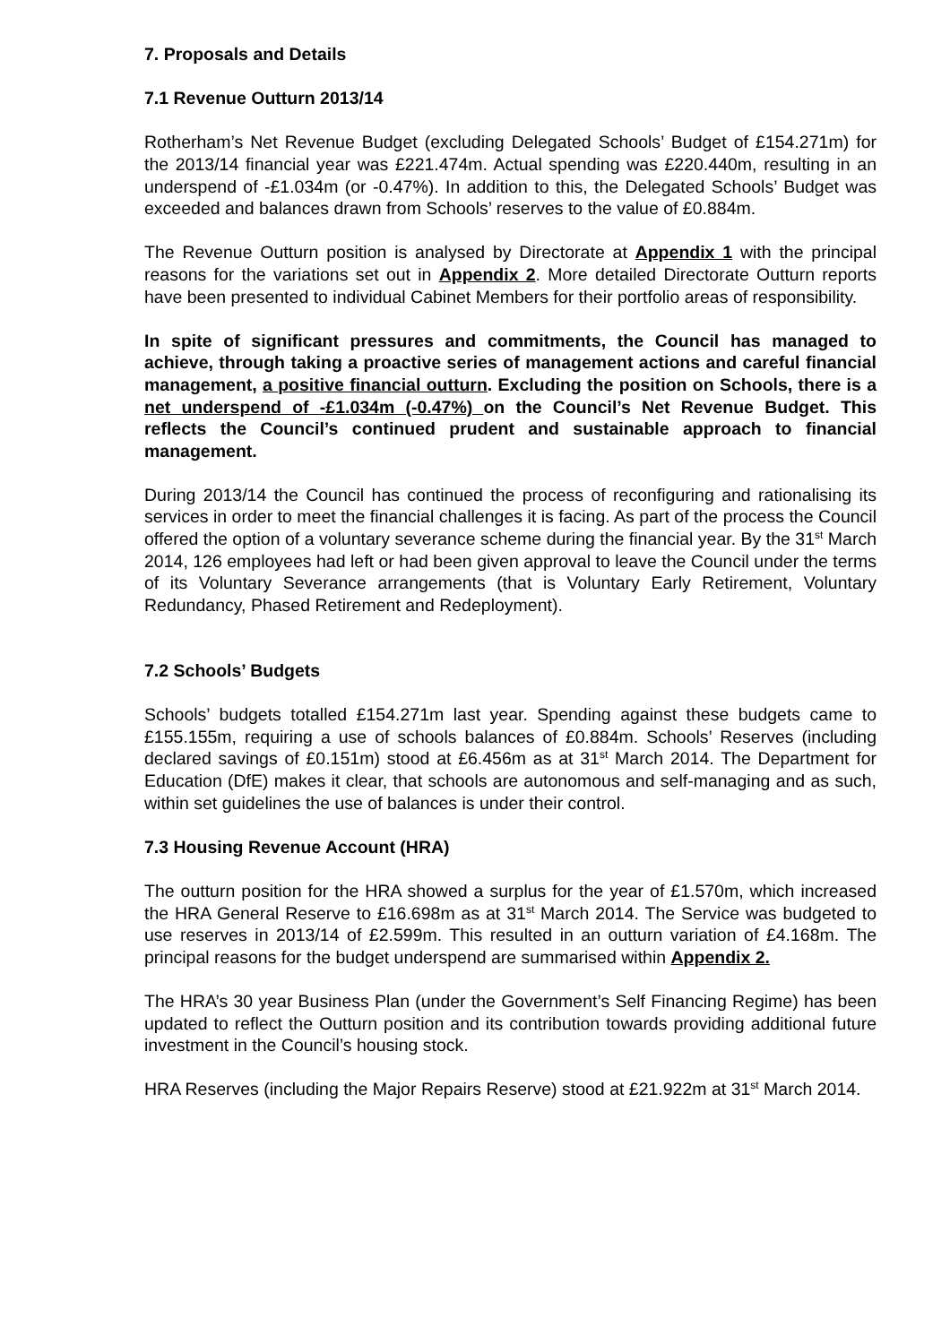7. Proposals and Details
7.1 Revenue Outturn 2013/14
Rotherham’s Net Revenue Budget (excluding Delegated Schools’ Budget of £154.271m) for the 2013/14 financial year was £221.474m. Actual spending was £220.440m, resulting in an underspend of -£1.034m (or -0.47%). In addition to this, the Delegated Schools’ Budget was exceeded and balances drawn from Schools’ reserves to the value of £0.884m.
The Revenue Outturn position is analysed by Directorate at Appendix 1 with the principal reasons for the variations set out in Appendix 2. More detailed Directorate Outturn reports have been presented to individual Cabinet Members for their portfolio areas of responsibility.
In spite of significant pressures and commitments, the Council has managed to achieve, through taking a proactive series of management actions and careful financial management, a positive financial outturn. Excluding the position on Schools, there is a net underspend of -£1.034m (-0.47%) on the Council’s Net Revenue Budget. This reflects the Council’s continued prudent and sustainable approach to financial management.
During 2013/14 the Council has continued the process of reconfiguring and rationalising its services in order to meet the financial challenges it is facing. As part of the process the Council offered the option of a voluntary severance scheme during the financial year. By the 31<sup>st</sup> March 2014, 126 employees had left or had been given approval to leave the Council under the terms of its Voluntary Severance arrangements (that is Voluntary Early Retirement, Voluntary Redundancy, Phased Retirement and Redeployment).
7.2 Schools’ Budgets
Schools’ budgets totalled £154.271m last year. Spending against these budgets came to £155.155m, requiring a use of schools balances of £0.884m. Schools’ Reserves (including declared savings of £0.151m) stood at £6.456m as at 31<sup>st</sup> March 2014. The Department for Education (DfE) makes it clear, that schools are autonomous and self-managing and as such, within set guidelines the use of balances is under their control.
7.3 Housing Revenue Account (HRA)
The outturn position for the HRA showed a surplus for the year of £1.570m, which increased the HRA General Reserve to £16.698m as at 31<sup>st</sup> March 2014. The Service was budgeted to use reserves in 2013/14 of £2.599m. This resulted in an outturn variation of £4.168m. The principal reasons for the budget underspend are summarised within Appendix 2.
The HRA’s 30 year Business Plan (under the Government’s Self Financing Regime) has been updated to reflect the Outturn position and its contribution towards providing additional future investment in the Council’s housing stock.
HRA Reserves (including the Major Repairs Reserve) stood at £21.922m at 31<sup>st</sup> March 2014.